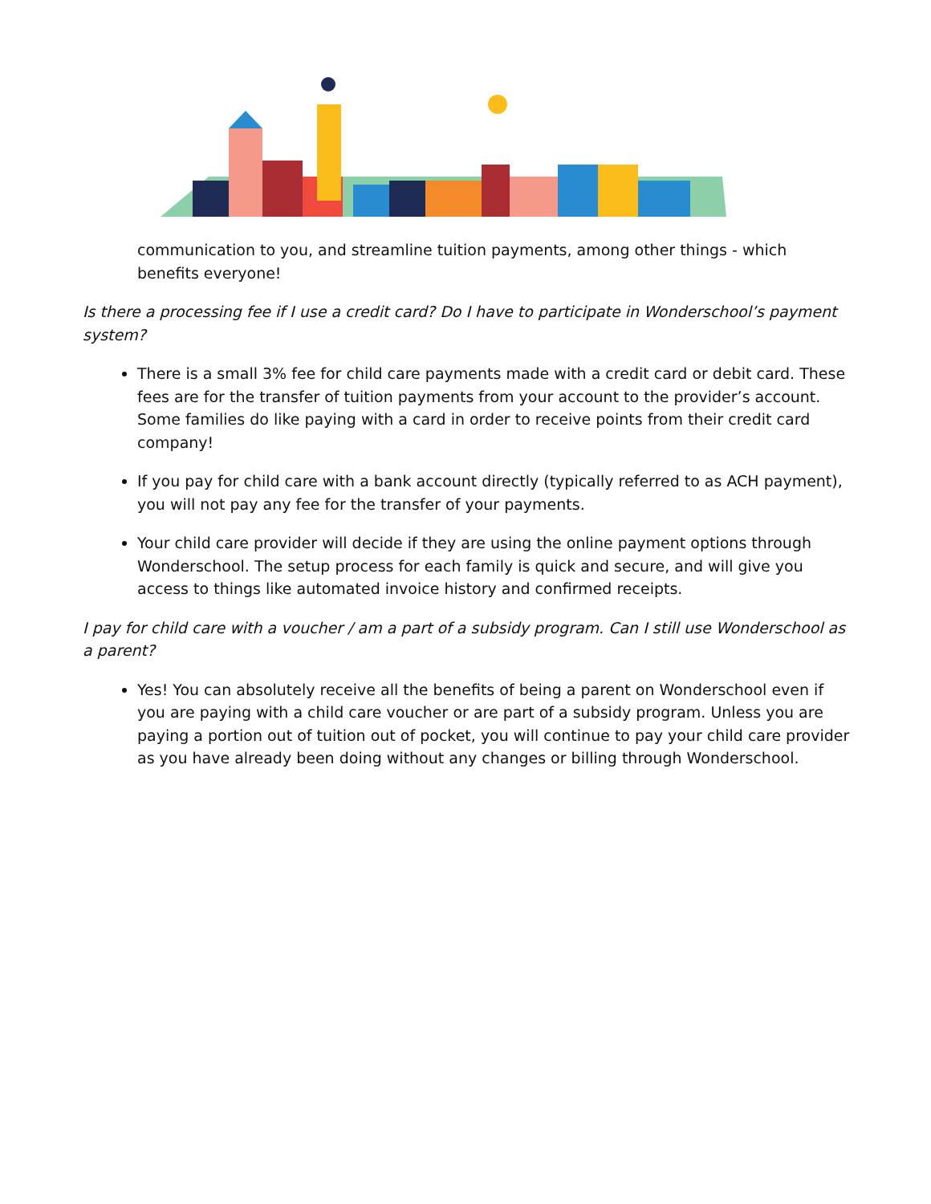communication to you, and streamline tuition payments, among other things - which benefits everyone!
Is there a processing fee if I use a credit card? Do I have to participate in Wonderschool’s payment system?
There is a small 3% fee for child care payments made with a credit card or debit card. These fees are for the transfer of tuition payments from your account to the provider’s account. Some families do like paying with a card in order to receive points from their credit card company!
If you pay for child care with a bank account directly (typically referred to as ACH payment), you will not pay any fee for the transfer of your payments.
Your child care provider will decide if they are using the online payment options through Wonderschool. The setup process for each family is quick and secure, and will give you access to things like automated invoice history and confirmed receipts.
I pay for child care with a voucher / am a part of a subsidy program. Can I still use Wonderschool as a parent?
Yes! You can absolutely receive all the benefits of being a parent on Wonderschool even if you are paying with a child care voucher or are part of a subsidy program. Unless you are paying a portion out of tuition out of pocket, you will continue to pay your child care provider as you have already been doing without any changes or billing through Wonderschool.